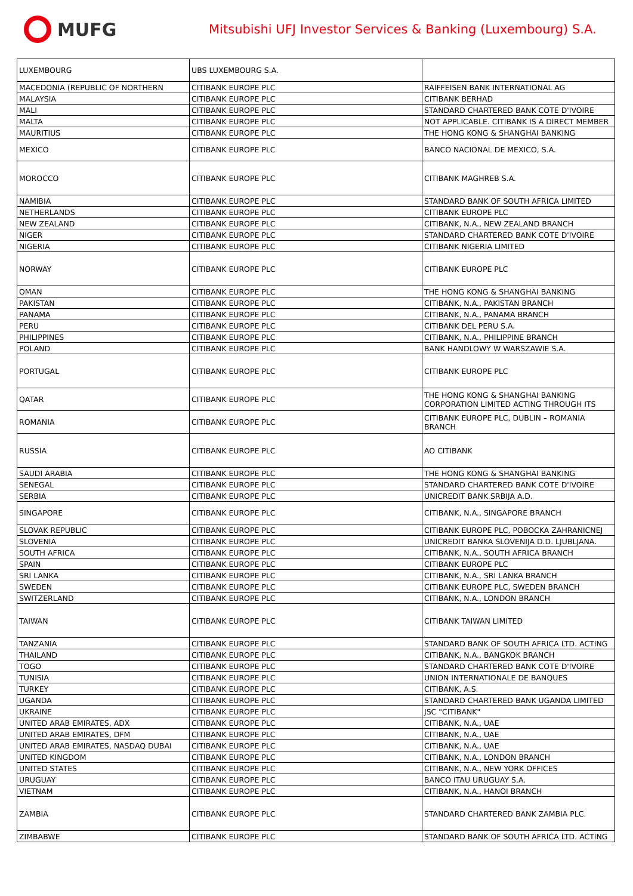MUFG
Mitsubishi UFJ Investor Services & Banking (Luxembourg) S.A.
| LUXEMBOURG | UBS LUXEMBOURG S.A. | |
| MACEDONIA (REPUBLIC OF NORTHERN | CITIBANK EUROPE PLC | RAIFFEISEN BANK INTERNATIONAL AG |
| MALAYSIA | CITIBANK EUROPE PLC | CITIBANK BERHAD |
| MALI | CITIBANK EUROPE PLC | STANDARD CHARTERED BANK COTE D'IVOIRE |
| MALTA | CITIBANK EUROPE PLC | NOT APPLICABLE. CITIBANK IS A DIRECT MEMBER |
| MAURITIUS | CITIBANK EUROPE PLC | THE HONG KONG & SHANGHAI BANKING |
| MEXICO | CITIBANK EUROPE PLC | BANCO NACIONAL DE MEXICO, S.A. |
| MOROCCO | CITIBANK EUROPE PLC | CITIBANK MAGHREB S.A. |
| NAMIBIA | CITIBANK EUROPE PLC | STANDARD BANK OF SOUTH AFRICA LIMITED |
| NETHERLANDS | CITIBANK EUROPE PLC | CITIBANK EUROPE PLC |
| NEW ZEALAND | CITIBANK EUROPE PLC | CITIBANK, N.A., NEW ZEALAND BRANCH |
| NIGER | CITIBANK EUROPE PLC | STANDARD CHARTERED BANK COTE D'IVOIRE |
| NIGERIA | CITIBANK EUROPE PLC | CITIBANK NIGERIA LIMITED |
| NORWAY | CITIBANK EUROPE PLC | CITIBANK EUROPE PLC |
| OMAN | CITIBANK EUROPE PLC | THE HONG KONG & SHANGHAI BANKING |
| PAKISTAN | CITIBANK EUROPE PLC | CITIBANK, N.A., PAKISTAN BRANCH |
| PANAMA | CITIBANK EUROPE PLC | CITIBANK, N.A., PANAMA BRANCH |
| PERU | CITIBANK EUROPE PLC | CITIBANK DEL PERU S.A. |
| PHILIPPINES | CITIBANK EUROPE PLC | CITIBANK, N.A., PHILIPPINE BRANCH |
| POLAND | CITIBANK EUROPE PLC | BANK HANDLOWY W WARSZAWIE S.A. |
| PORTUGAL | CITIBANK EUROPE PLC | CITIBANK EUROPE PLC |
| QATAR | CITIBANK EUROPE PLC | THE HONG KONG & SHANGHAI BANKING CORPORATION LIMITED ACTING THROUGH ITS |
| ROMANIA | CITIBANK EUROPE PLC | CITIBANK EUROPE PLC, DUBLIN – ROMANIA BRANCH |
| RUSSIA | CITIBANK EUROPE PLC | AO CITIBANK |
| SAUDI ARABIA | CITIBANK EUROPE PLC | THE HONG KONG & SHANGHAI BANKING |
| SENEGAL | CITIBANK EUROPE PLC | STANDARD CHARTERED BANK COTE D'IVOIRE |
| SERBIA | CITIBANK EUROPE PLC | UNICREDIT BANK SRBIJA A.D. |
| SINGAPORE | CITIBANK EUROPE PLC | CITIBANK, N.A., SINGAPORE BRANCH |
| SLOVAK REPUBLIC | CITIBANK EUROPE PLC | CITIBANK EUROPE PLC, POBOCKA ZAHRANICNEJ |
| SLOVENIA | CITIBANK EUROPE PLC | UNICREDIT BANKA SLOVENIJA D.D. LJUBLJANA. |
| SOUTH AFRICA | CITIBANK EUROPE PLC | CITIBANK, N.A., SOUTH AFRICA BRANCH |
| SPAIN | CITIBANK EUROPE PLC | CITIBANK EUROPE PLC |
| SRI LANKA | CITIBANK EUROPE PLC | CITIBANK, N.A., SRI LANKA BRANCH |
| SWEDEN | CITIBANK EUROPE PLC | CITIBANK EUROPE PLC, SWEDEN BRANCH |
| SWITZERLAND | CITIBANK EUROPE PLC | CITIBANK, N.A., LONDON BRANCH |
| TAIWAN | CITIBANK EUROPE PLC | CITIBANK TAIWAN LIMITED |
| TANZANIA | CITIBANK EUROPE PLC | STANDARD BANK OF SOUTH AFRICA LTD. ACTING |
| THAILAND | CITIBANK EUROPE PLC | CITIBANK, N.A., BANGKOK BRANCH |
| TOGO | CITIBANK EUROPE PLC | STANDARD CHARTERED BANK COTE D'IVOIRE |
| TUNISIA | CITIBANK EUROPE PLC | UNION INTERNATIONALE DE BANQUES |
| TURKEY | CITIBANK EUROPE PLC | CITIBANK, A.S. |
| UGANDA | CITIBANK EUROPE PLC | STANDARD CHARTERED BANK UGANDA LIMITED |
| UKRAINE | CITIBANK EUROPE PLC | JSC "CITIBANK" |
| UNITED ARAB EMIRATES, ADX | CITIBANK EUROPE PLC | CITIBANK, N.A., UAE |
| UNITED ARAB EMIRATES, DFM | CITIBANK EUROPE PLC | CITIBANK, N.A., UAE |
| UNITED ARAB EMIRATES, NASDAQ DUBAI | CITIBANK EUROPE PLC | CITIBANK, N.A., UAE |
| UNITED KINGDOM | CITIBANK EUROPE PLC | CITIBANK, N.A., LONDON BRANCH |
| UNITED STATES | CITIBANK EUROPE PLC | CITIBANK, N.A., NEW YORK OFFICES |
| URUGUAY | CITIBANK EUROPE PLC | BANCO ITAU URUGUAY S.A. |
| VIETNAM | CITIBANK EUROPE PLC | CITIBANK, N.A., HANOI BRANCH |
| ZAMBIA | CITIBANK EUROPE PLC | STANDARD CHARTERED BANK ZAMBIA PLC. |
| ZIMBABWE | CITIBANK EUROPE PLC | STANDARD BANK OF SOUTH AFRICA LTD. ACTING |